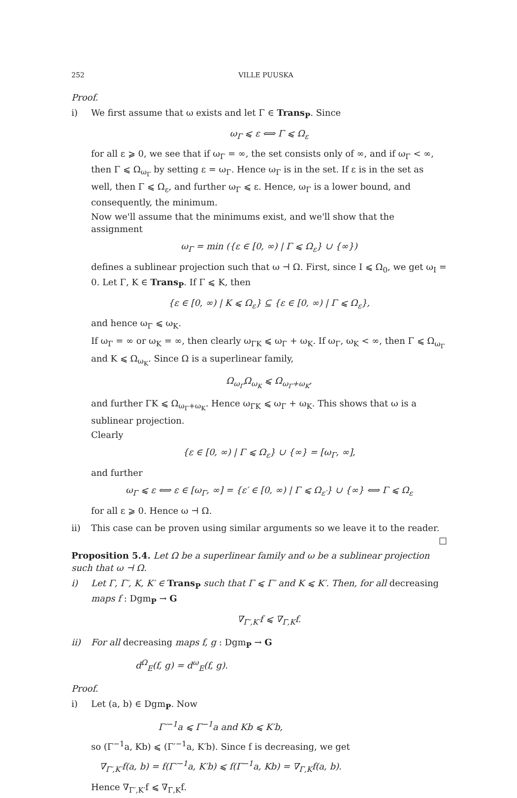252 VILLE PUUSKA
Proof.
i) We first assume that ω exists and let Γ ∈ Trans<sub>P</sub>. Since
ω<sub>Γ</sub> ⩽ ε ⟺ Γ ⩽ Ω<sub>ε</sub>
for all ε ⩾ 0, we see that if ω<sub>Γ</sub> = ∞, the set consists only of ∞, and if ω<sub>Γ</sub> < ∞, then Γ ⩽ Ω<sub>ω<sub>Γ</sub></sub> by setting ε = ω<sub>Γ</sub>. Hence ω<sub>Γ</sub> is in the set. If ε is in the set as well, then Γ ⩽ Ω<sub>ε</sub>, and further ω<sub>Γ</sub> ⩽ ε. Hence, ω<sub>Γ</sub> is a lower bound, and consequently, the minimum.
Now we'll assume that the minimums exist, and we'll show that the assignment
ω<sub>Γ</sub> = min ({ε ∈ [0, ∞) | Γ ⩽ Ω<sub>ε</sub>} ∪ {∞})
defines a sublinear projection such that ω ⊣ Ω. First, since I ⩽ Ω<sub>0</sub>, we get ω<sub>I</sub> = 0. Let Γ, K ∈ Trans<sub>P</sub>. If Γ ⩽ K, then
{ε ∈ [0, ∞) | K ⩽ Ω<sub>ε</sub>} ⊆ {ε ∈ [0, ∞) | Γ ⩽ Ω<sub>ε</sub>},
and hence ω<sub>Γ</sub> ⩽ ω<sub>K</sub>.
If ω<sub>Γ</sub> = ∞ or ω<sub>K</sub> = ∞, then clearly ω<sub>ΓK</sub> ⩽ ω<sub>Γ</sub> + ω<sub>K</sub>. If ω<sub>Γ</sub>, ω<sub>K</sub> < ∞, then Γ ⩽ Ω<sub>ω<sub>Γ</sub></sub> and K ⩽ Ω<sub>ω<sub>K</sub></sub>. Since Ω is a superlinear family,
Ω<sub>ω<sub>Γ</sub></sub>Ω<sub>ω<sub>K</sub></sub> ⩽ Ω<sub>ω<sub>Γ</sub>+ω<sub>K</sub></sub>,
and further ΓK ⩽ Ω<sub>ω<sub>Γ</sub>+ω<sub>K</sub></sub>. Hence ω<sub>ΓK</sub> ⩽ ω<sub>Γ</sub> + ω<sub>K</sub>. This shows that ω is a sublinear projection.
Clearly
{ε ∈ [0, ∞) | Γ ⩽ Ω<sub>ε</sub>} ∪ {∞} = [ω<sub>Γ</sub>, ∞],
and further
ω<sub>Γ</sub> ⩽ ε ⟺ ε ∈ [ω<sub>Γ</sub>, ∞] = {ε′ ∈ [0, ∞) | Γ ⩽ Ω<sub>ε′</sub>} ∪ {∞} ⟺ Γ ⩽ Ω<sub>ε</sub>
for all ε ⩾ 0. Hence ω ⊣ Ω.
ii) This case can be proven using similar arguments so we leave it to the reader. □
Proposition 5.4. Let Ω be a superlinear family and ω be a sublinear projection such that ω ⊣ Ω.
i) Let Γ, Γ′, K, K′ ∈ Trans<sub>P</sub> such that Γ ⩽ Γ′ and K ⩽ K′. Then, for all decreasing maps f : Dgm<sub>P</sub> → G
∇<sub>Γ′,K′</sub>f ⩽ ∇<sub>Γ,K</sub>f.
ii) For all decreasing maps f, g : Dgm<sub>P</sub> → G
d<sup>Ω</sup><sub>E</sub>(f, g) = d<sup>ω</sup><sub>E</sub>(f, g).
Proof.
i) Let (a, b) ∈ Dgm<sub>P</sub>. Now
Γ′<sup>−1</sup>a ⩽ Γ<sup>−1</sup>a and Kb ⩽ K′b,
so (Γ<sup>−1</sup>a, Kb) ⩽ (Γ′<sup>−1</sup>a, K′b). Since f is decreasing, we get
∇<sub>Γ′,K′</sub>f(a, b) = f(Γ′<sup>−1</sup>a, K′b) ⩽ f(Γ<sup>−1</sup>a, Kb) = ∇<sub>Γ,K</sub>f(a, b).
Hence ∇<sub>Γ′,K′</sub>f ⩽ ∇<sub>Γ,K</sub>f.